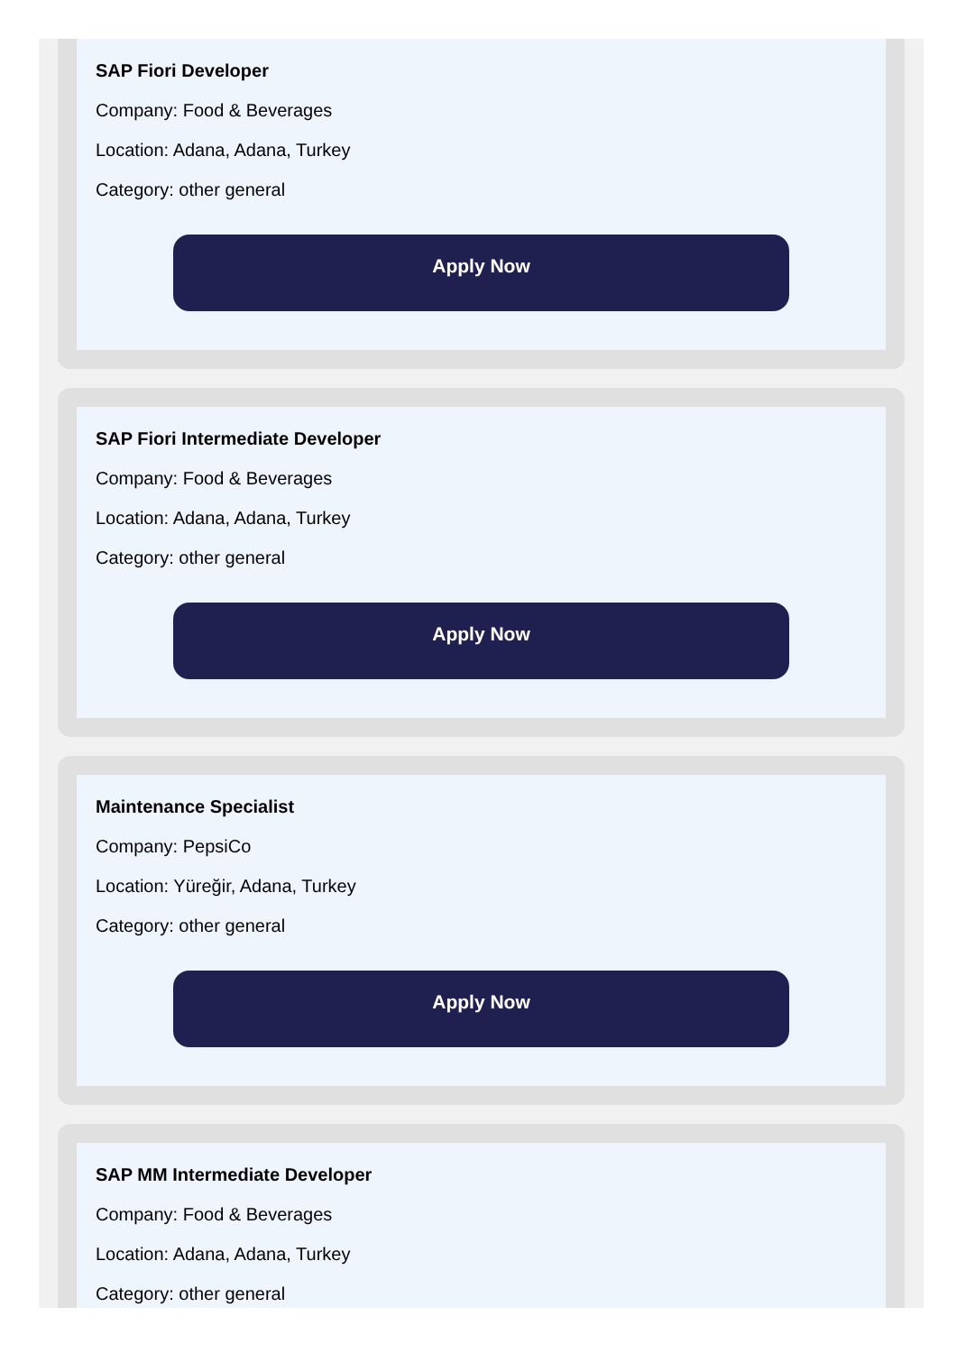SAP Fiori Developer
Company: Food & Beverages
Location: Adana, Adana, Turkey
Category: other general
Apply Now
SAP Fiori Intermediate Developer
Company: Food & Beverages
Location: Adana, Adana, Turkey
Category: other general
Apply Now
Maintenance Specialist
Company: PepsiCo
Location: Yüreğir, Adana, Turkey
Category: other general
Apply Now
SAP MM Intermediate Developer
Company: Food & Beverages
Location: Adana, Adana, Turkey
Category: other general